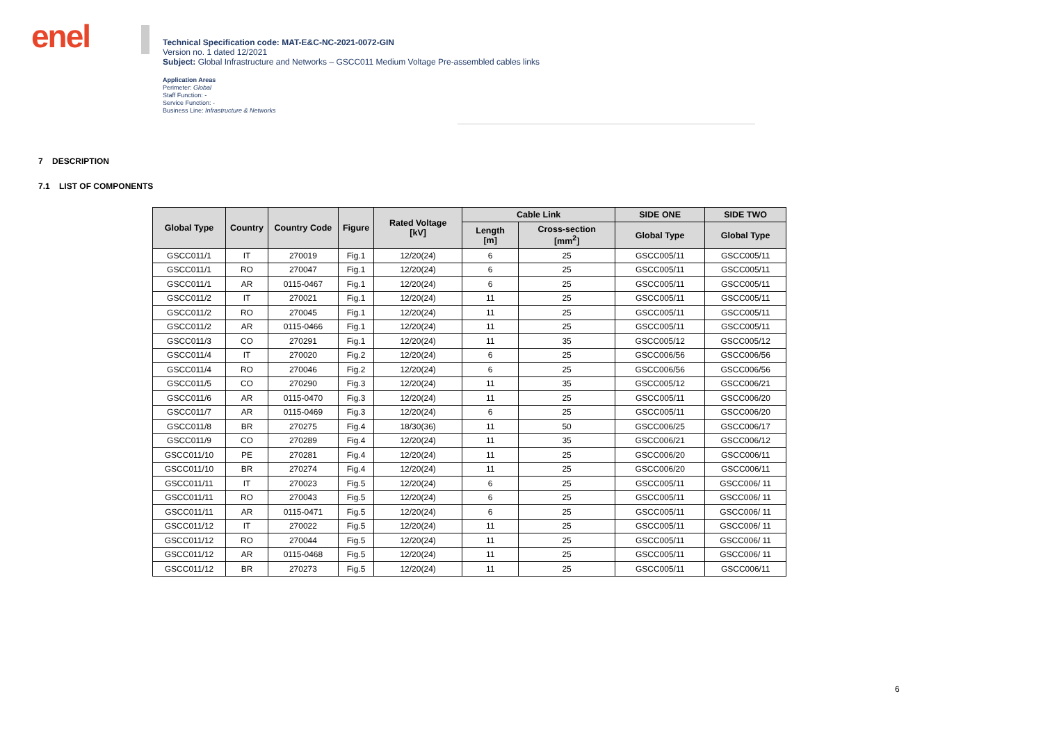enel
Technical Specification code: MAT-E&C-NC-2021-0072-GIN
Version no. 1 dated 12/2021
Subject: Global Infrastructure and Networks – GSCC011 Medium Voltage Pre-assembled cables links
Application Areas
Perimeter: Global
Staff Function: -
Service Function: -
Business Line: Infrastructure & Networks
7 DESCRIPTION
7.1 LIST OF COMPONENTS
| Global Type | Country | Country Code | Figure | Rated Voltage [kV] | Cable Link | | SIDE ONE | SIDE TWO |
| --- | --- | --- | --- | --- | --- | --- | --- | --- |
| | | | | | Length [m] | Cross-section [mm<sup>2</sup>] | Global Type | Global Type |
| GSCC011/1 | IT | 270019 | Fig.1 | 12/20(24) | 6 | 25 | GSCC005/11 | GSCC005/11 |
| GSCC011/1 | RO | 270047 | Fig.1 | 12/20(24) | 6 | 25 | GSCC005/11 | GSCC005/11 |
| GSCC011/1 | AR | 0115-0467 | Fig.1 | 12/20(24) | 6 | 25 | GSCC005/11 | GSCC005/11 |
| GSCC011/2 | IT | 270021 | Fig.1 | 12/20(24) | 11 | 25 | GSCC005/11 | GSCC005/11 |
| GSCC011/2 | RO | 270045 | Fig.1 | 12/20(24) | 11 | 25 | GSCC005/11 | GSCC005/11 |
| GSCC011/2 | AR | 0115-0466 | Fig.1 | 12/20(24) | 11 | 25 | GSCC005/11 | GSCC005/11 |
| GSCC011/3 | CO | 270291 | Fig.1 | 12/20(24) | 11 | 35 | GSCC005/12 | GSCC005/12 |
| GSCC011/4 | IT | 270020 | Fig.2 | 12/20(24) | 6 | 25 | GSCC006/56 | GSCC006/56 |
| GSCC011/4 | RO | 270046 | Fig.2 | 12/20(24) | 6 | 25 | GSCC006/56 | GSCC006/56 |
| GSCC011/5 | CO | 270290 | Fig.3 | 12/20(24) | 11 | 35 | GSCC005/12 | GSCC006/21 |
| GSCC011/6 | AR | 0115-0470 | Fig.3 | 12/20(24) | 11 | 25 | GSCC005/11 | GSCC006/20 |
| GSCC011/7 | AR | 0115-0469 | Fig.3 | 12/20(24) | 6 | 25 | GSCC005/11 | GSCC006/20 |
| GSCC011/8 | BR | 270275 | Fig.4 | 18/30(36) | 11 | 50 | GSCC006/25 | GSCC006/17 |
| GSCC011/9 | CO | 270289 | Fig.4 | 12/20(24) | 11 | 35 | GSCC006/21 | GSCC006/12 |
| GSCC011/10 | PE | 270281 | Fig.4 | 12/20(24) | 11 | 25 | GSCC006/20 | GSCC006/11 |
| GSCC011/10 | BR | 270274 | Fig.4 | 12/20(24) | 11 | 25 | GSCC006/20 | GSCC006/11 |
| GSCC011/11 | IT | 270023 | Fig.5 | 12/20(24) | 6 | 25 | GSCC005/11 | GSCC006/ 11 |
| GSCC011/11 | RO | 270043 | Fig.5 | 12/20(24) | 6 | 25 | GSCC005/11 | GSCC006/ 11 |
| GSCC011/11 | AR | 0115-0471 | Fig.5 | 12/20(24) | 6 | 25 | GSCC005/11 | GSCC006/ 11 |
| GSCC011/12 | IT | 270022 | Fig.5 | 12/20(24) | 11 | 25 | GSCC005/11 | GSCC006/ 11 |
| GSCC011/12 | RO | 270044 | Fig.5 | 12/20(24) | 11 | 25 | GSCC005/11 | GSCC006/ 11 |
| GSCC011/12 | AR | 0115-0468 | Fig.5 | 12/20(24) | 11 | 25 | GSCC005/11 | GSCC006/ 11 |
| GSCC011/12 | BR | 270273 | Fig.5 | 12/20(24) | 11 | 25 | GSCC005/11 | GSCC006/11 |
6